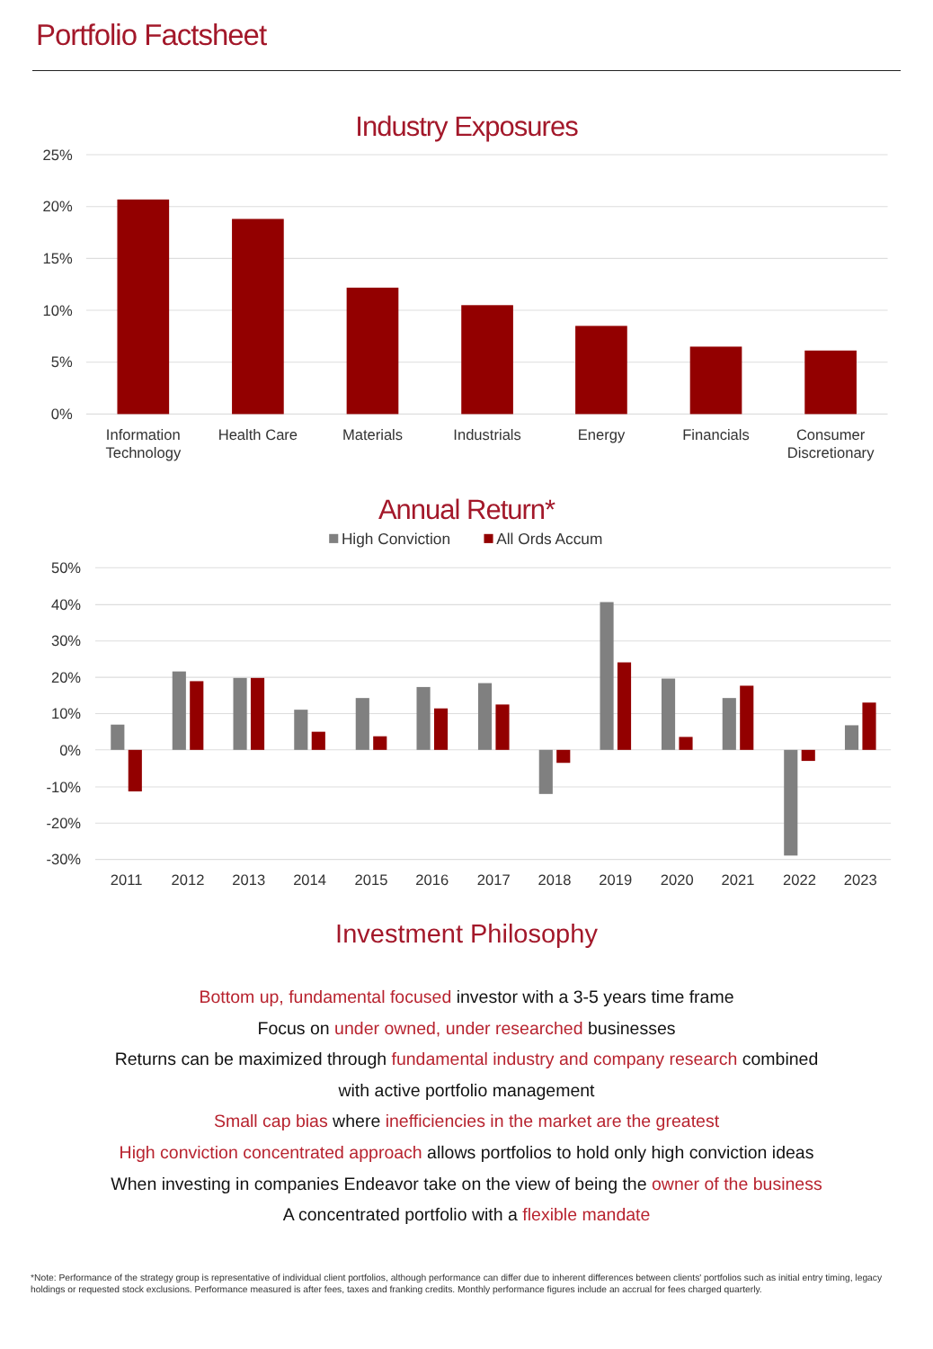Portfolio Factsheet
Industry Exposures
25%
20%
15%
10%
5%
0%
Information
Technology
Health Care
Materials
Industrials
Energy
Financials
Consumer
Discretionary
Annual Return*
High Conviction
All Ords Accum
50%
40%
30%
20%
10%
0%
-10%
-20%
-30%
2011
2012
2013
2014
2015
2016
2017
2018
2019
2020
2021
2022
2023
Investment Philosophy
Bottom up, fundamental focused investor with a 3-5 years time frame
Focus on under owned, under researched businesses
Returns can be maximized through fundamental industry and company research combined
with active portfolio management
Small cap bias where inefficiencies in the market are the greatest
High conviction concentrated approach allows portfolios to hold only high conviction ideas
When investing in companies Endeavor take on the view of being the owner of the business
A concentrated portfolio with a flexible mandate
*Note: Performance of the strategy group is representative of individual client portfolios, although performance can differ due to inherent differences between clients' portfolios such as initial entry timing, legacy holdings or requested stock exclusions. Performance measured is after fees, taxes and franking credits. Monthly performance figures include an accrual for fees charged quarterly.